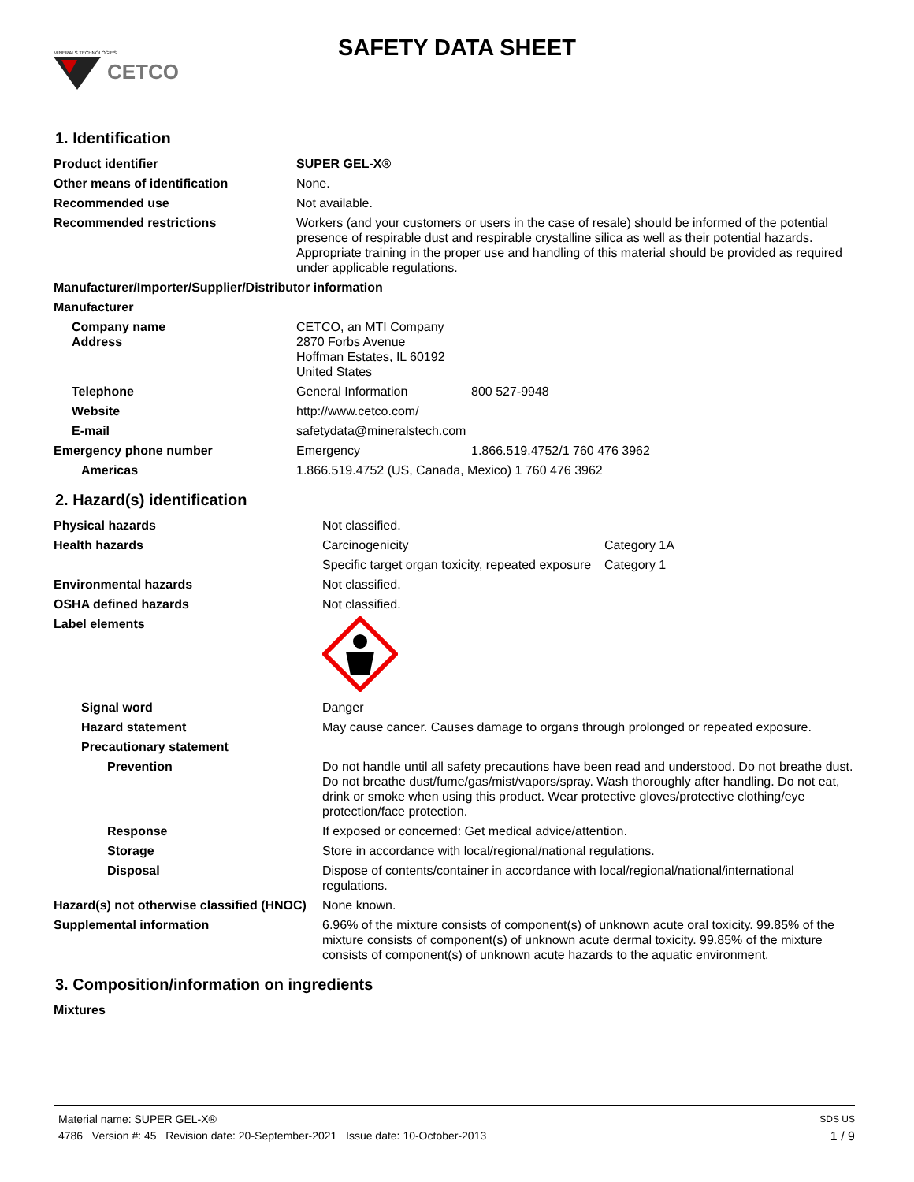MINERALS TECHNOLOGIES
CETCO
SAFETY DATA SHEET
1. Identification
| Product identifier | SUPER GEL-X® | |
| Other means of identification | None. | |
| Recommended use | Not available. | |
| Recommended restrictions | Workers (and your customers or users in the case of resale) should be informed of the potential presence of respirable dust and respirable crystalline silica as well as their potential hazards. Appropriate training in the proper use and handling of this material should be provided as required under applicable regulations. | |
| Manufacturer/Importer/Supplier/Distributor information | | |
| Manufacturer | | |
| Company name Address | CETCO, an MTI Company 2870 Forbs Avenue Hoffman Estates, IL 60192 United States | |
| Telephone | General Information | 800 527-9948 |
| Website | http://www.cetco.com/ | |
| E-mail | safetydata@mineralstech.com | |
| Emergency phone number | Emergency | 1.866.519.4752/1 760 476 3962 |
| Americas | 1.866.519.4752 (US, Canada, Mexico) 1 760 476 3962 | |
2. Hazard(s) identification
| Physical hazards | Not classified. | |
| Health hazards | Carcinogenicity | Category 1A |
| | Specific target organ toxicity, repeated exposure | Category 1 |
| Environmental hazards | Not classified. | |
| OSHA defined hazards | Not classified. | |
| Label elements | | |
| Signal word | Danger | |
| Hazard statement | May cause cancer. Causes damage to organs through prolonged or repeated exposure. | |
| Precautionary statement | | |
| Prevention | Do not handle until all safety precautions have been read and understood. Do not breathe dust. Do not breathe dust/fume/gas/mist/vapors/spray. Wash thoroughly after handling. Do not eat, drink or smoke when using this product. Wear protective gloves/protective clothing/eye protection/face protection. | |
| Response | If exposed or concerned: Get medical advice/attention. | |
| Storage | Store in accordance with local/regional/national regulations. | |
| Disposal | Dispose of contents/container in accordance with local/regional/national/international regulations. | |
| Hazard(s) not otherwise classified (HNOC) | None known. | |
| Supplemental information | 6.96% of the mixture consists of component(s) of unknown acute oral toxicity. 99.85% of the mixture consists of component(s) of unknown acute dermal toxicity. 99.85% of the mixture consists of component(s) of unknown acute hazards to the aquatic environment. | |
3. Composition/information on ingredients
| Mixtures |
Material name: SUPER GEL-X® SDS US
4786 Version #: 45 Revision date: 20-September-2021 Issue date: 10-October-2013 1 / 9